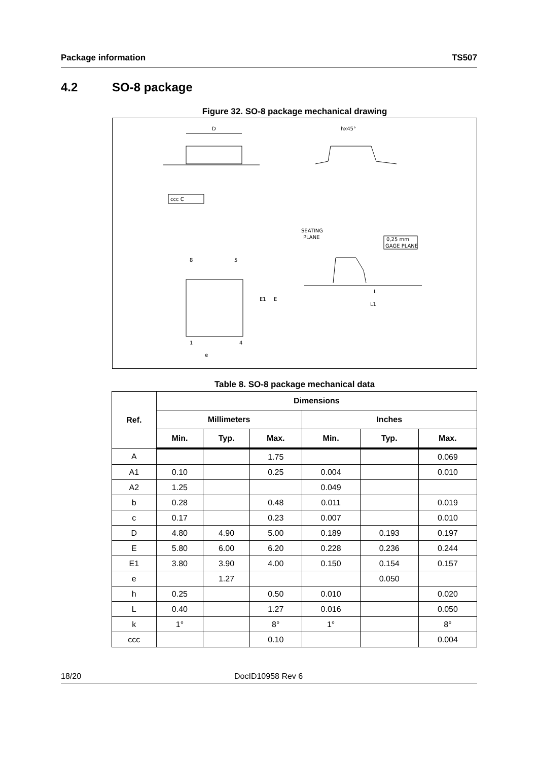Package information TS507
4.2 SO-8 package
Figure 32. SO-8 package mechanical drawing
D
ccc C
hx45°
SEATING
PLANE
0,25 mm
GAGE PLANE
8
5
1
4
E1
E
e
L
L1
Table 8. SO-8 package mechanical data
| Ref. | Dimensions | | | | | |
| --- | --- | --- | --- | --- | --- | --- |
| | Millimeters | | | Inches | | |
| | Min. | Typ. | Max. | Min. | Typ. | Max. |
| A | | | 1.75 | | | 0.069 |
| A1 | 0.10 | | 0.25 | 0.004 | | 0.010 |
| A2 | 1.25 | | | 0.049 | | |
| b | 0.28 | | 0.48 | 0.011 | | 0.019 |
| c | 0.17 | | 0.23 | 0.007 | | 0.010 |
| D | 4.80 | 4.90 | 5.00 | 0.189 | 0.193 | 0.197 |
| E | 5.80 | 6.00 | 6.20 | 0.228 | 0.236 | 0.244 |
| E1 | 3.80 | 3.90 | 4.00 | 0.150 | 0.154 | 0.157 |
| e | | 1.27 | | | 0.050 | |
| h | 0.25 | | 0.50 | 0.010 | | 0.020 |
| L | 0.40 | | 1.27 | 0.016 | | 0.050 |
| k | 1° | | 8° | 1° | | 8° |
| ccc | | | 0.10 | | | 0.004 |
18/20 DocID10958 Rev 6